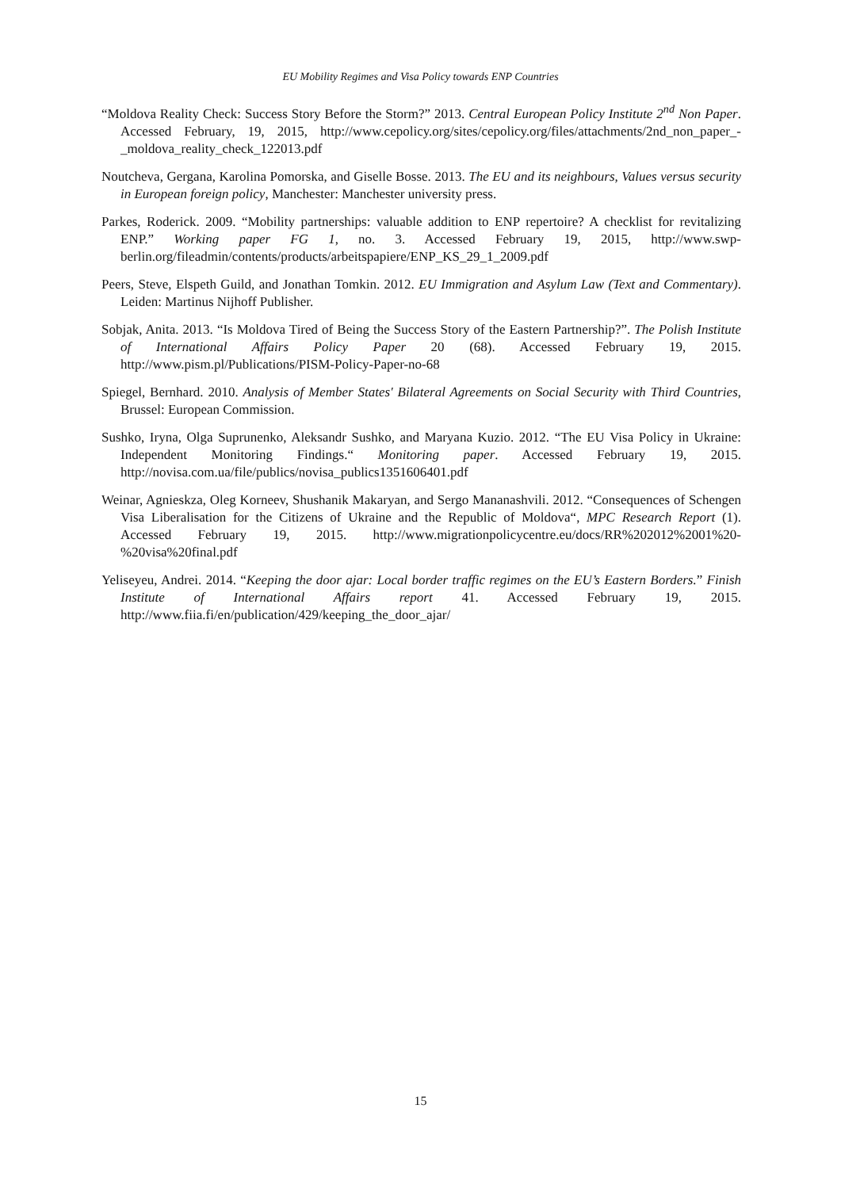EU Mobility Regimes and Visa Policy towards ENP Countries
“Moldova Reality Check: Success Story Before the Storm?” 2013. Central European Policy Institute 2<sup>nd</sup> Non Paper. Accessed February, 19, 2015, http://www.cepolicy.org/sites/cepolicy.org/files/attachments/2nd_non_paper_-_moldova_reality_check_122013.pdf
Noutcheva, Gergana, Karolina Pomorska, and Giselle Bosse. 2013. The EU and its neighbours, Values versus security in European foreign policy, Manchester: Manchester university press.
Parkes, Roderick. 2009. “Mobility partnerships: valuable addition to ENP repertoire? A checklist for revitalizing ENP.” Working paper FG 1, no. 3. Accessed February 19, 2015, http://www.swp-berlin.org/fileadmin/contents/products/arbeitspapiere/ENP_KS_29_1_2009.pdf
Peers, Steve, Elspeth Guild, and Jonathan Tomkin. 2012. EU Immigration and Asylum Law (Text and Commentary). Leiden: Martinus Nijhoff Publisher.
Sobjak, Anita. 2013. “Is Moldova Tired of Being the Success Story of the Eastern Partnership?”. The Polish Institute of International Affairs Policy Paper 20 (68). Accessed February 19, 2015. http://www.pism.pl/Publications/PISM-Policy-Paper-no-68
Spiegel, Bernhard. 2010. Analysis of Member States' Bilateral Agreements on Social Security with Third Countries, Brussel: European Commission.
Sushko, Iryna, Olga Suprunenko, Aleksandr Sushko, and Maryana Kuzio. 2012. “The EU Visa Policy in Ukraine: Independent Monitoring Findings.“ Monitoring paper. Accessed February 19, 2015. http://novisa.com.ua/file/publics/novisa_publics1351606401.pdf
Weinar, Agnieskza, Oleg Korneev, Shushanik Makaryan, and Sergo Mananashvili. 2012. “Consequences of Schengen Visa Liberalisation for the Citizens of Ukraine and the Republic of Moldova“, MPC Research Report (1). Accessed February 19, 2015. http://www.migrationpolicycentre.eu/docs/RR%202012%2001%20-%20visa%20final.pdf
Yeliseyeu, Andrei. 2014. “Keeping the door ajar: Local border traffic regimes on the EU’s Eastern Borders.” Finish Institute of International Affairs report 41. Accessed February 19, 2015. http://www.fiia.fi/en/publication/429/keeping_the_door_ajar/
15